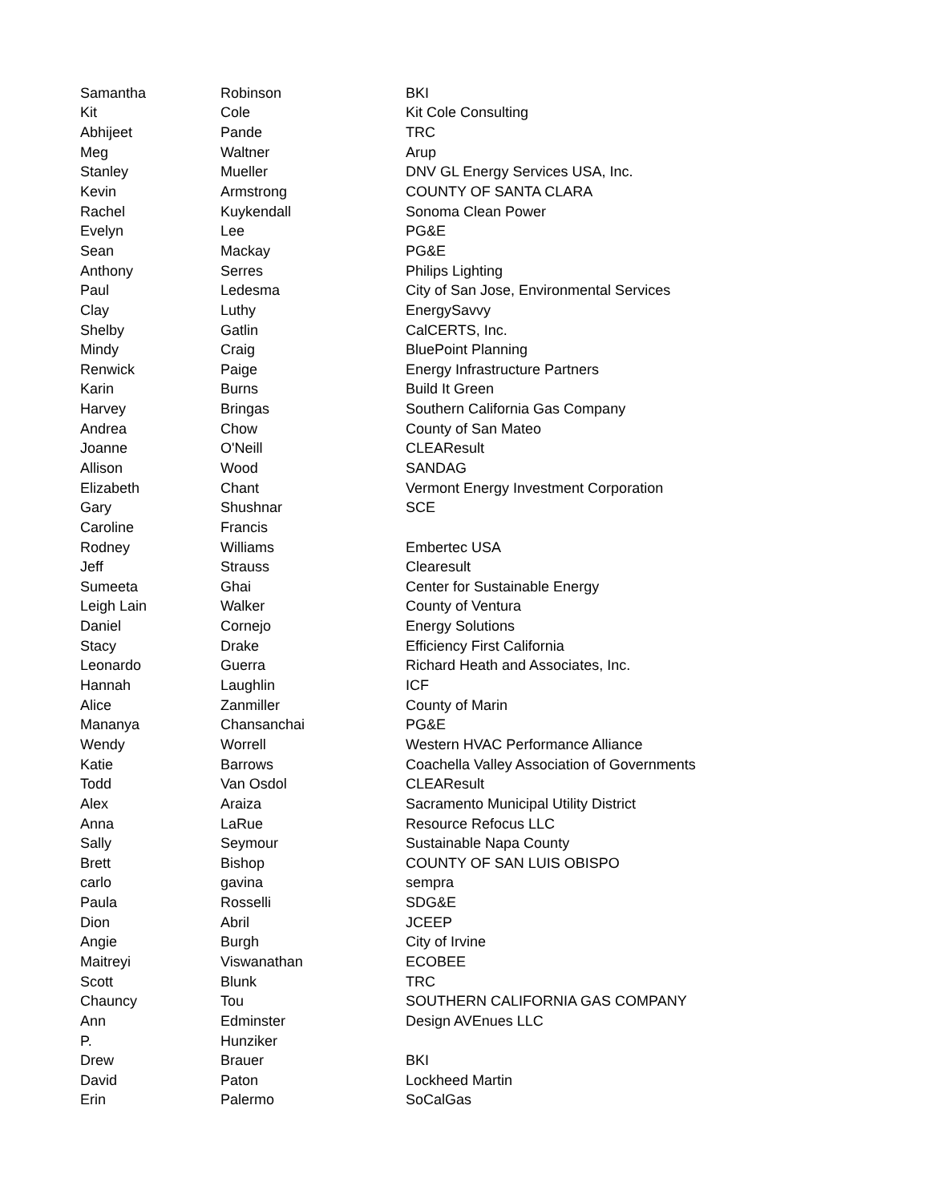| Samantha | Robinson | BKI |
| Kit | Cole | Kit Cole Consulting |
| Abhijeet | Pande | TRC |
| Meg | Waltner | Arup |
| Stanley | Mueller | DNV GL Energy Services USA, Inc. |
| Kevin | Armstrong | COUNTY OF SANTA CLARA |
| Rachel | Kuykendall | Sonoma Clean Power |
| Evelyn | Lee | PG&E |
| Sean | Mackay | PG&E |
| Anthony | Serres | Philips Lighting |
| Paul | Ledesma | City of San Jose, Environmental Services |
| Clay | Luthy | EnergySavvy |
| Shelby | Gatlin | CalCERTS, Inc. |
| Mindy | Craig | BluePoint Planning |
| Renwick | Paige | Energy Infrastructure Partners |
| Karin | Burns | Build It Green |
| Harvey | Bringas | Southern California Gas Company |
| Andrea | Chow | County of San Mateo |
| Joanne | O'Neill | CLEAResult |
| Allison | Wood | SANDAG |
| Elizabeth | Chant | Vermont Energy Investment Corporation |
| Gary | Shushnar | SCE |
| Caroline | Francis | |
| Rodney | Williams | Embertec USA |
| Jeff | Strauss | Clearesult |
| Sumeeta | Ghai | Center for Sustainable Energy |
| Leigh Lain | Walker | County of Ventura |
| Daniel | Cornejo | Energy Solutions |
| Stacy | Drake | Efficiency First California |
| Leonardo | Guerra | Richard Heath and Associates, Inc. |
| Hannah | Laughlin | ICF |
| Alice | Zanmiller | County of Marin |
| Mananya | Chansanchai | PG&E |
| Wendy | Worrell | Western HVAC Performance Alliance |
| Katie | Barrows | Coachella Valley Association of Governments |
| Todd | Van Osdol | CLEAResult |
| Alex | Araiza | Sacramento Municipal Utility District |
| Anna | LaRue | Resource Refocus LLC |
| Sally | Seymour | Sustainable Napa County |
| Brett | Bishop | COUNTY OF SAN LUIS OBISPO |
| carlo | gavina | sempra |
| Paula | Rosselli | SDG&E |
| Dion | Abril | JCEEP |
| Angie | Burgh | City of Irvine |
| Maitreyi | Viswanathan | ECOBEE |
| Scott | Blunk | TRC |
| Chauncy | Tou | SOUTHERN CALIFORNIA GAS COMPANY |
| Ann | Edminster | Design AVEnues LLC |
| P. | Hunziker | |
| Drew | Brauer | BKI |
| David | Paton | Lockheed Martin |
| Erin | Palermo | SoCalGas |